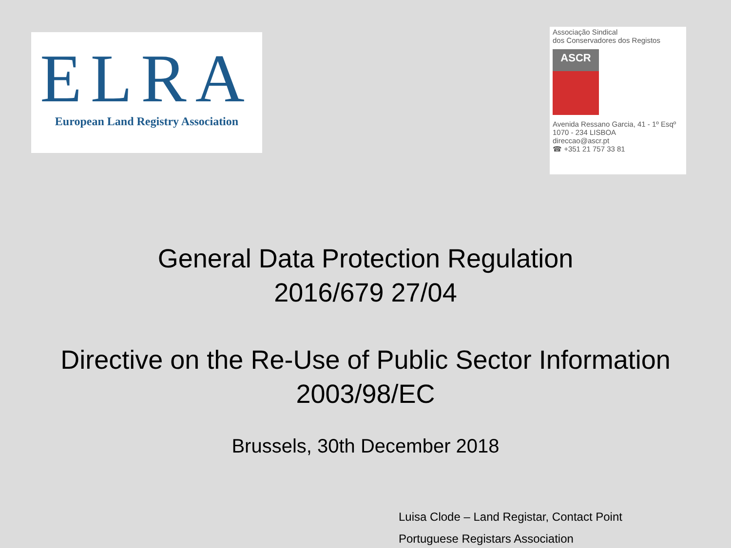ELRA
European Land Registry Association
Associação Sindical
dos Conservadores dos Registos
ASCR
Avenida Ressano Garcia, 41 - 1º Esqº
1070 - 234 LISBOA
direccao@ascr.pt
☎ +351 21 757 33 81
General Data Protection Regulation
2016/679 27/04
Directive on the Re-Use of Public Sector Information
2003/98/EC
Brussels, 30th December 2018
Luisa Clode – Land Registar, Contact Point
Portuguese Registars Association